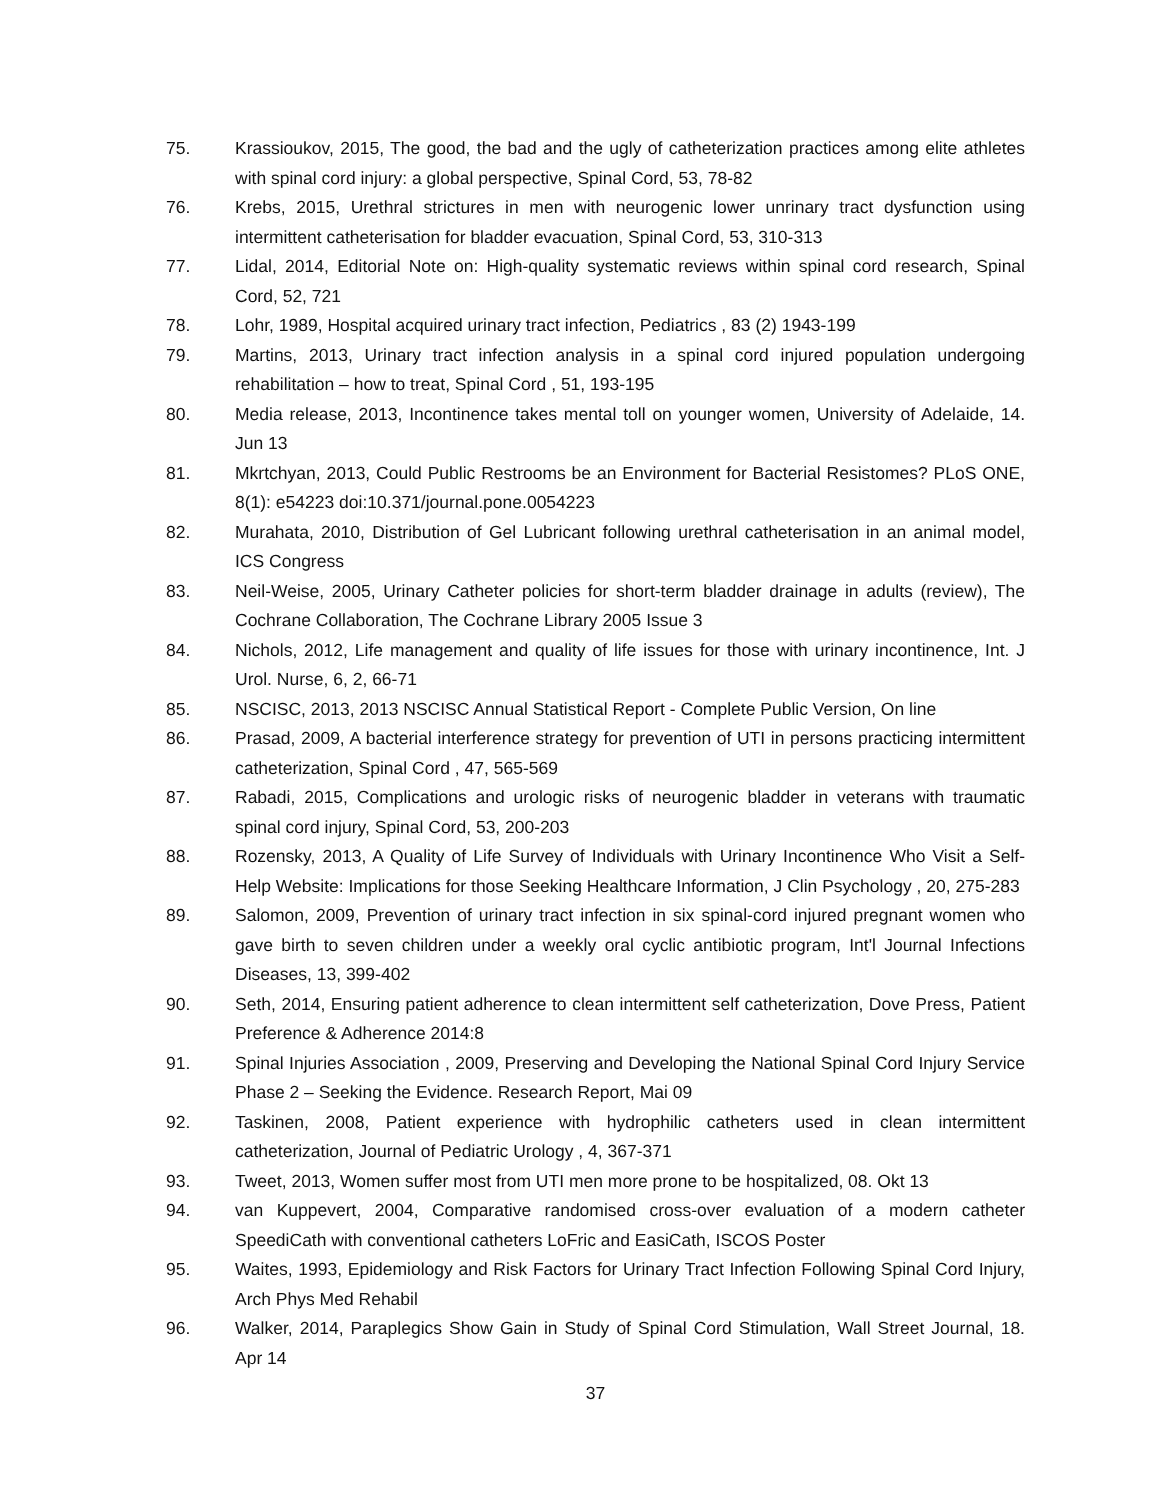75. Krassioukov, 2015, The good, the bad and the ugly of catheterization practices among elite athletes with spinal cord injury: a global perspective, Spinal Cord, 53, 78-82
76. Krebs, 2015, Urethral strictures in men with neurogenic lower unrinary tract dysfunction using intermittent catheterisation for bladder evacuation, Spinal Cord, 53, 310-313
77. Lidal, 2014, Editorial Note on: High-quality systematic reviews within spinal cord research, Spinal Cord, 52, 721
78. Lohr, 1989, Hospital acquired urinary tract infection, Pediatrics , 83 (2) 1943-199
79. Martins, 2013, Urinary tract infection analysis in a spinal cord injured population undergoing rehabilitation – how to treat, Spinal Cord , 51, 193-195
80. Media release, 2013, Incontinence takes mental toll on younger women, University of Adelaide, 14. Jun 13
81. Mkrtchyan, 2013, Could Public Restrooms be an Environment for Bacterial Resistomes? PLoS ONE, 8(1): e54223 doi:10.371/journal.pone.0054223
82. Murahata, 2010, Distribution of Gel Lubricant following urethral catheterisation in an animal model, ICS Congress
83. Neil-Weise, 2005, Urinary Catheter policies for short-term bladder drainage in adults (review), The Cochrane Collaboration, The Cochrane Library 2005 Issue 3
84. Nichols, 2012, Life management and quality of life issues for those with urinary incontinence, Int. J Urol. Nurse, 6, 2, 66-71
85. NSCISC, 2013, 2013 NSCISC Annual Statistical Report - Complete Public Version, On line
86. Prasad, 2009, A bacterial interference strategy for prevention of UTI in persons practicing intermittent catheterization, Spinal Cord , 47, 565-569
87. Rabadi, 2015, Complications and urologic risks of neurogenic bladder in veterans with traumatic spinal cord injury, Spinal Cord, 53, 200-203
88. Rozensky, 2013, A Quality of Life Survey of Individuals with Urinary Incontinence Who Visit a Self-Help Website: Implications for those Seeking Healthcare Information, J Clin Psychology , 20, 275-283
89. Salomon, 2009, Prevention of urinary tract infection in six spinal-cord injured pregnant women who gave birth to seven children under a weekly oral cyclic antibiotic program, Int'l Journal Infections Diseases, 13, 399-402
90. Seth, 2014, Ensuring patient adherence to clean intermittent self catheterization, Dove Press, Patient Preference & Adherence 2014:8
91. Spinal Injuries Association , 2009, Preserving and Developing the National Spinal Cord Injury Service Phase 2 – Seeking the Evidence. Research Report, Mai 09
92. Taskinen, 2008, Patient experience with hydrophilic catheters used in clean intermittent catheterization, Journal of Pediatric Urology , 4, 367-371
93. Tweet, 2013, Women suffer most from UTI men more prone to be hospitalized, 08. Okt 13
94. van Kuppevert, 2004, Comparative randomised cross-over evaluation of a modern catheter SpeediCath with conventional catheters LoFric and EasiCath, ISCOS Poster
95. Waites, 1993, Epidemiology and Risk Factors for Urinary Tract Infection Following Spinal Cord Injury, Arch Phys Med Rehabil
96. Walker, 2014, Paraplegics Show Gain in Study of Spinal Cord Stimulation, Wall Street Journal, 18. Apr 14
37